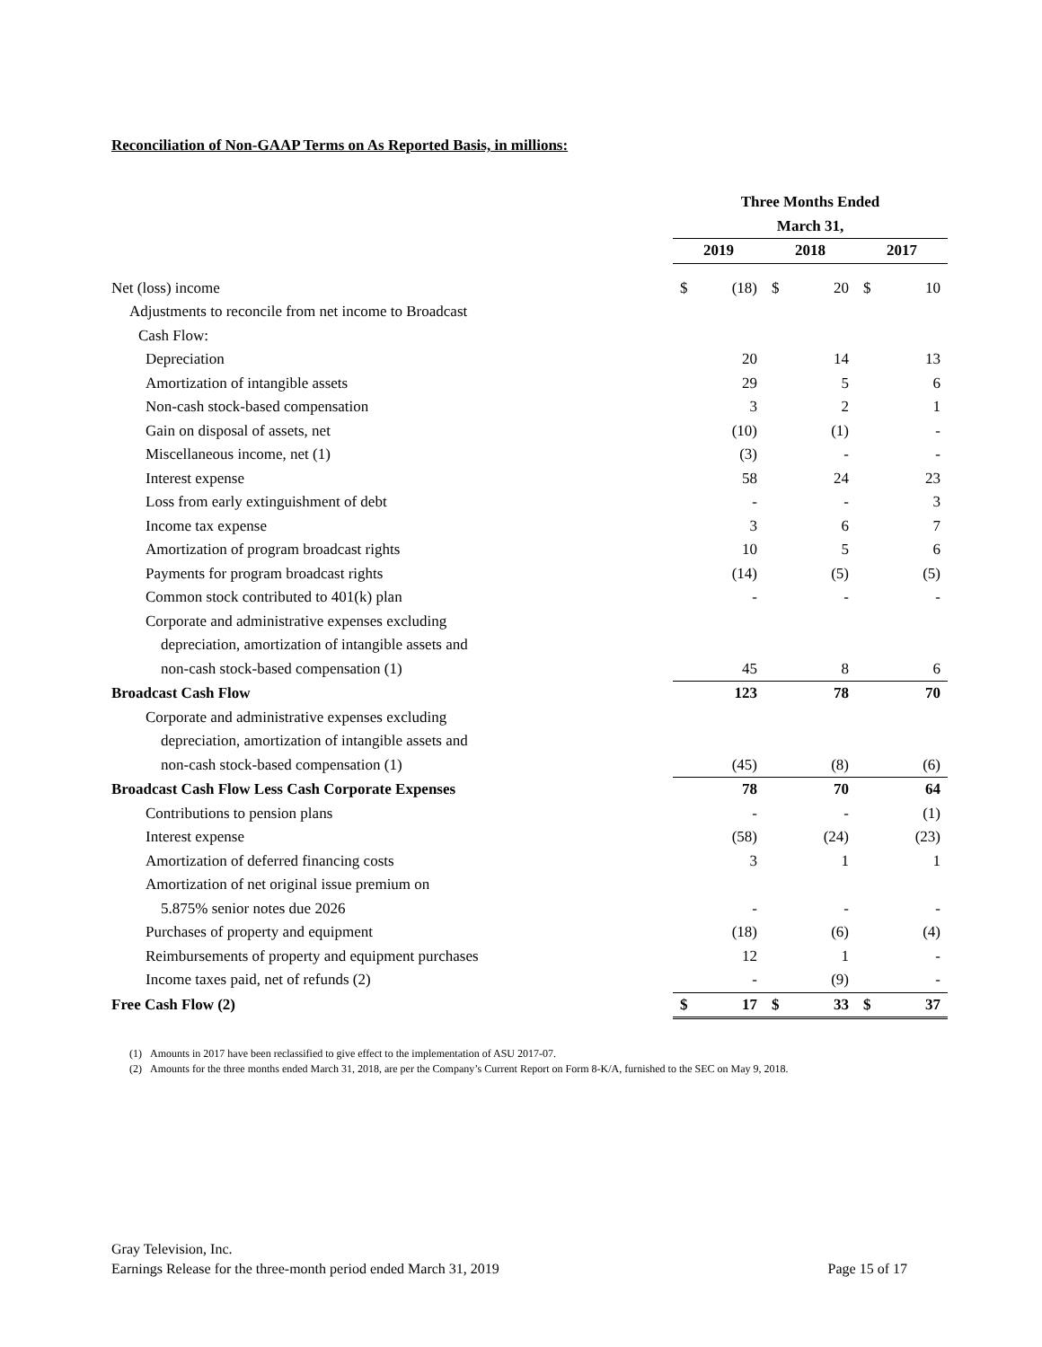Reconciliation of Non-GAAP Terms on As Reported Basis, in millions:
| | Three Months Ended | | | | | |
| --- | --- | --- | --- | --- | --- | --- |
| | March 31, | | | | | |
| | 2019 | | 2018 | | 2017 | |
| Net (loss) income | $ | (18) | $ | 20 | $ | 10 |
| Adjustments to reconcile from net income to Broadcast | | | | | | |
| Cash Flow: | | | | | | |
| Depreciation | | 20 | | 14 | | 13 |
| Amortization of intangible assets | | 29 | | 5 | | 6 |
| Non-cash stock-based compensation | | 3 | | 2 | | 1 |
| Gain on disposal of assets, net | | (10) | | (1) | | - |
| Miscellaneous income, net (1) | | (3) | | - | | - |
| Interest expense | | 58 | | 24 | | 23 |
| Loss from early extinguishment of debt | | - | | - | | 3 |
| Income tax expense | | 3 | | 6 | | 7 |
| Amortization of program broadcast rights | | 10 | | 5 | | 6 |
| Payments for program broadcast rights | | (14) | | (5) | | (5) |
| Common stock contributed to 401(k) plan | | - | | - | | - |
| Corporate and administrative expenses excluding | | | | | | |
| depreciation, amortization of intangible assets and | | | | | | |
| non-cash stock-based compensation (1) | | 45 | | 8 | | 6 |
| Broadcast Cash Flow | | 123 | | 78 | | 70 |
| Corporate and administrative expenses excluding | | | | | | |
| depreciation, amortization of intangible assets and | | | | | | |
| non-cash stock-based compensation (1) | | (45) | | (8) | | (6) |
| Broadcast Cash Flow Less Cash Corporate Expenses | | 78 | | 70 | | 64 |
| Contributions to pension plans | | - | | - | | (1) |
| Interest expense | | (58) | | (24) | | (23) |
| Amortization of deferred financing costs | | 3 | | 1 | | 1 |
| Amortization of net original issue premium on | | | | | | |
| 5.875% senior notes due 2026 | | - | | - | | - |
| Purchases of property and equipment | | (18) | | (6) | | (4) |
| Reimbursements of property and equipment purchases | | 12 | | 1 | | - |
| Income taxes paid, net of refunds (2) | | - | | (9) | | - |
| Free Cash Flow (2) | $ | 17 | $ | 33 | $ | 37 |
(1) Amounts in 2017 have been reclassified to give effect to the implementation of ASU 2017-07.
(2) Amounts for the three months ended March 31, 2018, are per the Company’s Current Report on Form 8-K/A, furnished to the SEC on May 9, 2018.
Gray Television, Inc.
Earnings Release for the three-month period ended March 31, 2019 Page 15 of 17